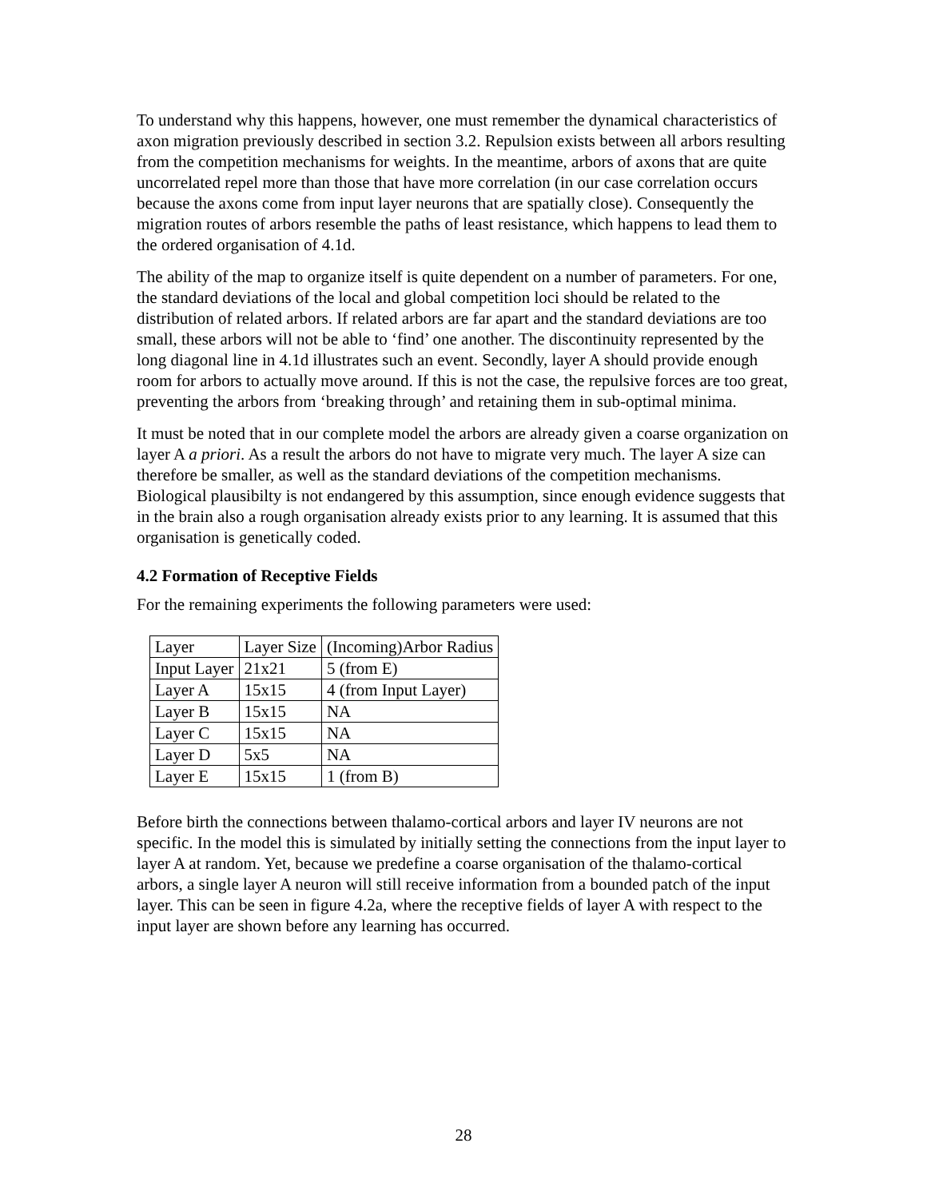To understand why this happens, however, one must remember the dynamical characteristics of axon migration previously described in section 3.2. Repulsion exists between all arbors resulting from the competition mechanisms for weights. In the meantime, arbors of axons that are quite uncorrelated repel more than those that have more correlation (in our case correlation occurs because the axons come from input layer neurons that are spatially close). Consequently the migration routes of arbors resemble the paths of least resistance, which happens to lead them to the ordered organisation of 4.1d.
The ability of the map to organize itself is quite dependent on a number of parameters. For one, the standard deviations of the local and global competition loci should be related to the distribution of related arbors. If related arbors are far apart and the standard deviations are too small, these arbors will not be able to ‘find’ one another. The discontinuity represented by the long diagonal line in 4.1d illustrates such an event. Secondly, layer A should provide enough room for arbors to actually move around. If this is not the case, the repulsive forces are too great, preventing the arbors from ‘breaking through’ and retaining them in sub-optimal minima.
It must be noted that in our complete model the arbors are already given a coarse organization on layer A a priori. As a result the arbors do not have to migrate very much. The layer A size can therefore be smaller, as well as the standard deviations of the competition mechanisms. Biological plausibilty is not endangered by this assumption, since enough evidence suggests that in the brain also a rough organisation already exists prior to any learning. It is assumed that this organisation is genetically coded.
4.2 Formation of Receptive Fields
For the remaining experiments the following parameters were used:
| Layer | Layer Size | (Incoming)Arbor Radius |
| Input Layer | 21x21 | 5 (from E) |
| Layer A | 15x15 | 4 (from Input Layer) |
| Layer B | 15x15 | NA |
| Layer C | 15x15 | NA |
| Layer D | 5x5 | NA |
| Layer E | 15x15 | 1 (from B) |
Before birth the connections between thalamo-cortical arbors and layer IV neurons are not specific. In the model this is simulated by initially setting the connections from the input layer to layer A at random. Yet, because we predefine a coarse organisation of the thalamo-cortical arbors, a single layer A neuron will still receive information from a bounded patch of the input layer. This can be seen in figure 4.2a, where the receptive fields of layer A with respect to the input layer are shown before any learning has occurred.
28